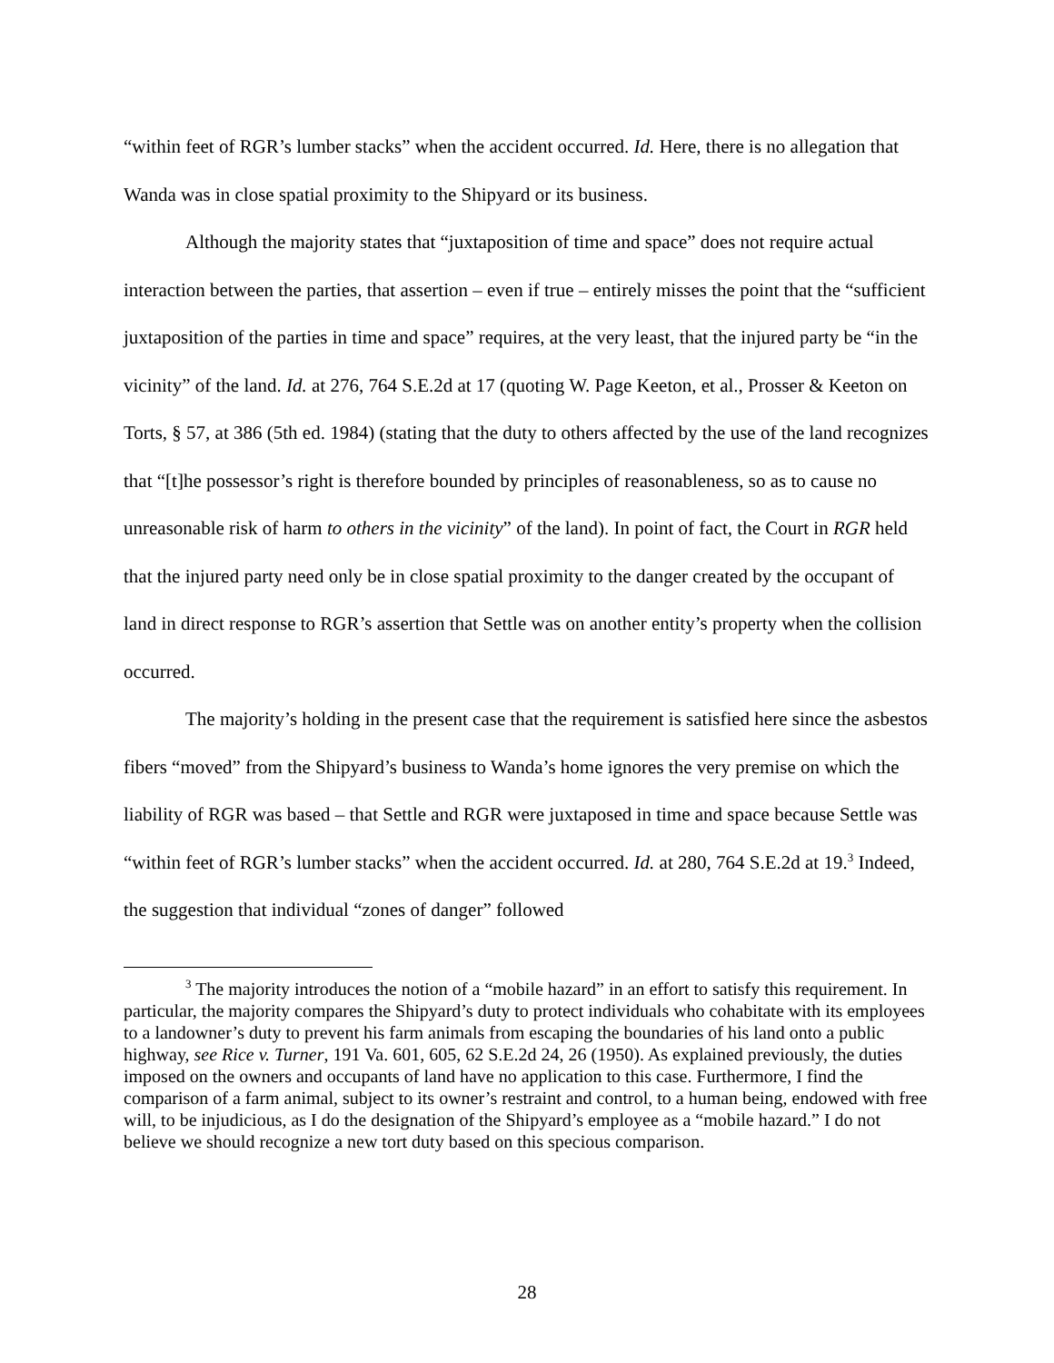“within feet of RGR’s lumber stacks” when the accident occurred. Id. Here, there is no allegation that Wanda was in close spatial proximity to the Shipyard or its business.
Although the majority states that “juxtaposition of time and space” does not require actual interaction between the parties, that assertion – even if true – entirely misses the point that the “sufficient juxtaposition of the parties in time and space” requires, at the very least, that the injured party be “in the vicinity” of the land. Id. at 276, 764 S.E.2d at 17 (quoting W. Page Keeton, et al., Prosser & Keeton on Torts, § 57, at 386 (5th ed. 1984) (stating that the duty to others affected by the use of the land recognizes that “[t]he possessor’s right is therefore bounded by principles of reasonableness, so as to cause no unreasonable risk of harm to others in the vicinity” of the land). In point of fact, the Court in RGR held that the injured party need only be in close spatial proximity to the danger created by the occupant of land in direct response to RGR’s assertion that Settle was on another entity’s property when the collision occurred.
The majority’s holding in the present case that the requirement is satisfied here since the asbestos fibers “moved” from the Shipyard’s business to Wanda’s home ignores the very premise on which the liability of RGR was based – that Settle and RGR were juxtaposed in time and space because Settle was “within feet of RGR’s lumber stacks” when the accident occurred. Id. at 280, 764 S.E.2d at 19.<sup>3</sup> Indeed, the suggestion that individual “zones of danger” followed
<sup>3</sup> The majority introduces the notion of a “mobile hazard” in an effort to satisfy this requirement. In particular, the majority compares the Shipyard’s duty to protect individuals who cohabitate with its employees to a landowner’s duty to prevent his farm animals from escaping the boundaries of his land onto a public highway, see Rice v. Turner, 191 Va. 601, 605, 62 S.E.2d 24, 26 (1950). As explained previously, the duties imposed on the owners and occupants of land have no application to this case. Furthermore, I find the comparison of a farm animal, subject to its owner’s restraint and control, to a human being, endowed with free will, to be injudicious, as I do the designation of the Shipyard’s employee as a “mobile hazard.” I do not believe we should recognize a new tort duty based on this specious comparison.
28